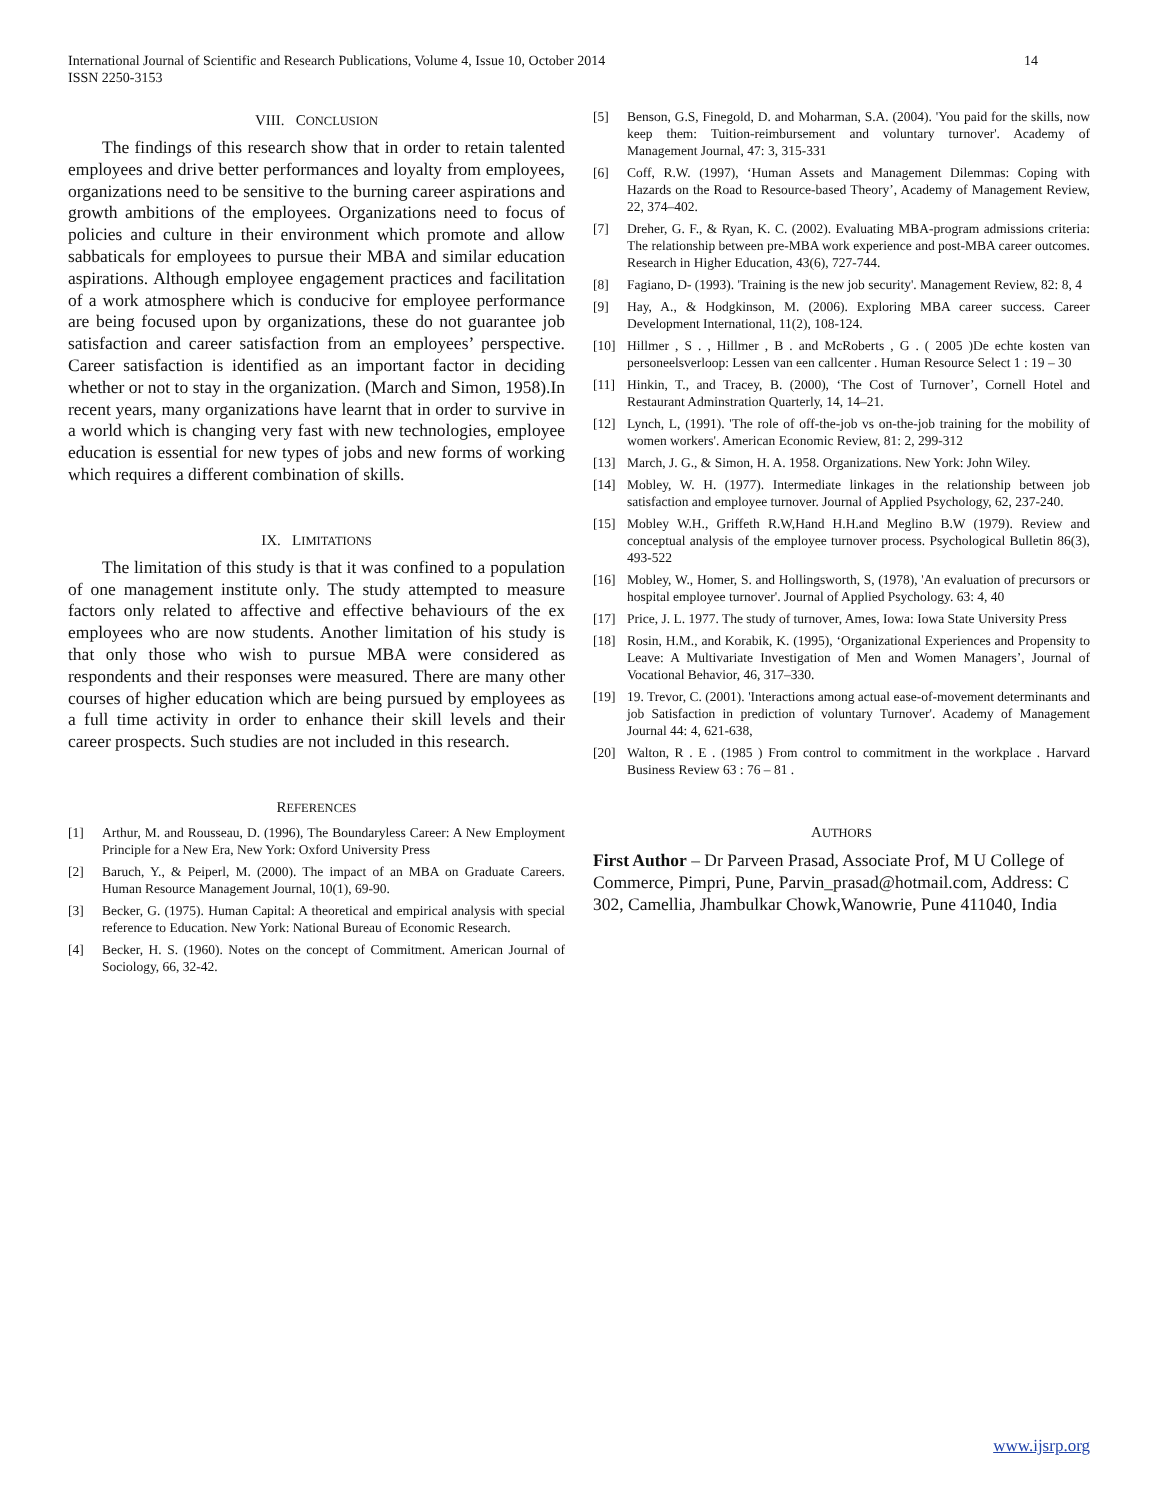14 International Journal of Scientific and Research Publications, Volume 4, Issue 10, October 2014
ISSN 2250-3153
VIII. CONCLUSION
The findings of this research show that in order to retain talented employees and drive better performances and loyalty from employees, organizations need to be sensitive to the burning career aspirations and growth ambitions of the employees. Organizations need to focus of policies and culture in their environment which promote and allow sabbaticals for employees to pursue their MBA and similar education aspirations. Although employee engagement practices and facilitation of a work atmosphere which is conducive for employee performance are being focused upon by organizations, these do not guarantee job satisfaction and career satisfaction from an employees’ perspective. Career satisfaction is identified as an important factor in deciding whether or not to stay in the organization. (March and Simon, 1958).In recent years, many organizations have learnt that in order to survive in a world which is changing very fast with new technologies, employee education is essential for new types of jobs and new forms of working which requires a different combination of skills.
IX. LIMITATIONS
The limitation of this study is that it was confined to a population of one management institute only. The study attempted to measure factors only related to affective and effective behaviours of the ex employees who are now students. Another limitation of his study is that only those who wish to pursue MBA were considered as respondents and their responses were measured. There are many other courses of higher education which are being pursued by employees as a full time activity in order to enhance their skill levels and their career prospects. Such studies are not included in this research.
REFERENCES
[1] Arthur, M. and Rousseau, D. (1996), The Boundaryless Career: A New Employment Principle for a New Era, New York: Oxford University Press
[2] Baruch, Y., & Peiperl, M. (2000). The impact of an MBA on Graduate Careers. Human Resource Management Journal, 10(1), 69-90.
[3] Becker, G. (1975). Human Capital: A theoretical and empirical analysis with special reference to Education. New York: National Bureau of Economic Research.
[4] Becker, H. S. (1960). Notes on the concept of Commitment. American Journal of Sociology, 66, 32-42.
[5] Benson, G.S, Finegold, D. and Moharman, S.A. (2004). 'You paid for the skills, now keep them: Tuition-reimbursement and voluntary turnover'. Academy of Management Journal, 47: 3, 315-331
[6] Coff, R.W. (1997), ‘Human Assets and Management Dilemmas: Coping with Hazards on the Road to Resource-based Theory’, Academy of Management Review, 22, 374–402.
[7] Dreher, G. F., & Ryan, K. C. (2002). Evaluating MBA-program admissions criteria: The relationship between pre-MBA work experience and post-MBA career outcomes. Research in Higher Education, 43(6), 727-744.
[8] Fagiano, D- (1993). 'Training is the new job security'. Management Review, 82: 8, 4
[9] Hay, A., & Hodgkinson, M. (2006). Exploring MBA career success. Career Development International, 11(2), 108-124.
[10] Hillmer , S . , Hillmer , B . and McRoberts , G . ( 2005 )De echte kosten van personeelsverloop: Lessen van een callcenter . Human Resource Select 1 : 19 – 30
[11] Hinkin, T., and Tracey, B. (2000), ‘The Cost of Turnover’, Cornell Hotel and Restaurant Adminstration Quarterly, 14, 14–21.
[12] Lynch, L, (1991). 'The role of off-the-job vs on-the-job training for the mobility of women workers'. American Economic Review, 81: 2, 299-312
[13] March, J. G., & Simon, H. A. 1958. Organizations. New York: John Wiley.
[14] Mobley, W. H. (1977). Intermediate linkages in the relationship between job satisfaction and employee turnover. Journal of Applied Psychology, 62, 237-240.
[15] Mobley W.H., Griffeth R.W,Hand H.H.and Meglino B.W (1979). Review and conceptual analysis of the employee turnover process. Psychological Bulletin 86(3), 493-522
[16] Mobley, W., Homer, S. and Hollingsworth, S, (1978), 'An evaluation of precursors or hospital employee turnover'. Journal of Applied Psychology. 63: 4, 40
[17] Price, J. L. 1977. The study of turnover, Ames, Iowa: Iowa State University Press
[18] Rosin, H.M., and Korabik, K. (1995), ‘Organizational Experiences and Propensity to Leave: A Multivariate Investigation of Men and Women Managers’, Journal of Vocational Behavior, 46, 317–330.
[19] 19. Trevor, C. (2001). 'Interactions among actual ease-of-movement determinants and job Satisfaction in prediction of voluntary Turnover'. Academy of Management Journal 44: 4, 621-638,
[20] Walton, R . E . (1985 ) From control to commitment in the workplace . Harvard Business Review 63 : 76 – 81 .
AUTHORS
First Author – Dr Parveen Prasad, Associate Prof, M U College of Commerce, Pimpri, Pune, Parvin_prasad@hotmail.com, Address: C 302, Camellia, Jhambulkar Chowk,Wanowrie, Pune 411040, India
www.ijsrp.org